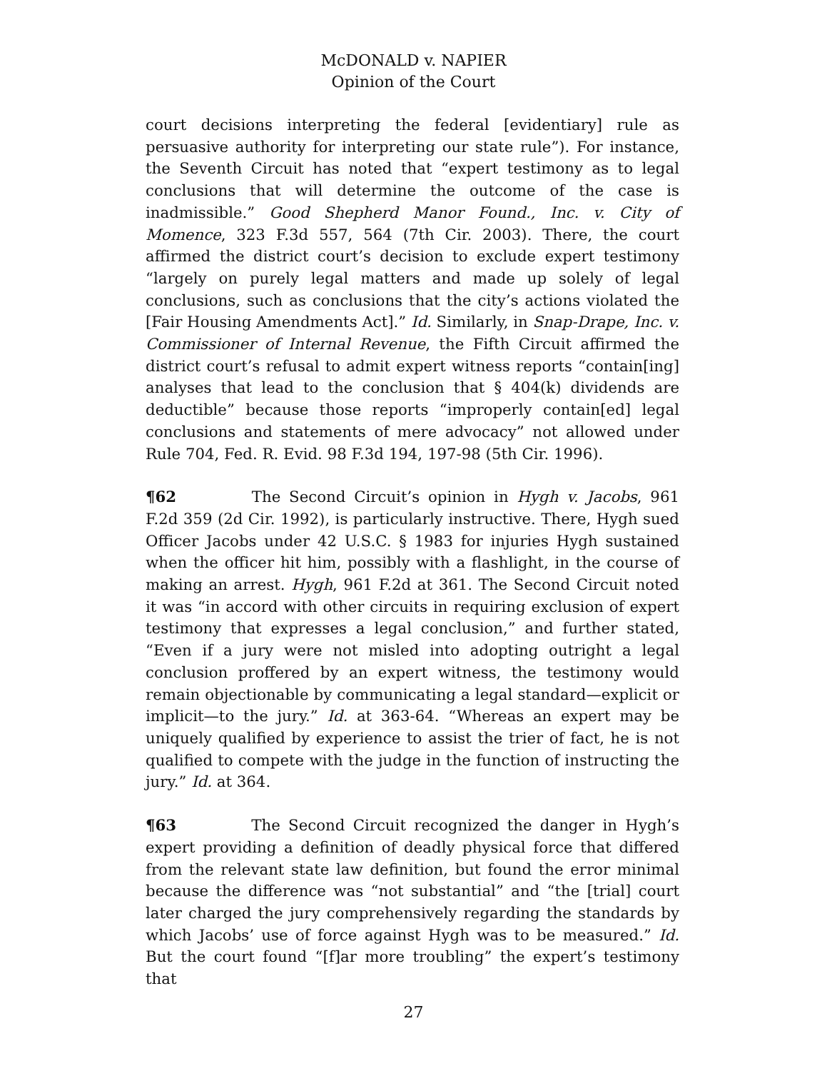McDONALD v. NAPIER
Opinion of the Court
court decisions interpreting the federal [evidentiary] rule as persuasive authority for interpreting our state rule”). For instance, the Seventh Circuit has noted that “expert testimony as to legal conclusions that will determine the outcome of the case is inadmissible.” Good Shepherd Manor Found., Inc. v. City of Momence, 323 F.3d 557, 564 (7th Cir. 2003). There, the court affirmed the district court’s decision to exclude expert testimony “largely on purely legal matters and made up solely of legal conclusions, such as conclusions that the city’s actions violated the [Fair Housing Amendments Act].” Id. Similarly, in Snap-Drape, Inc. v. Commissioner of Internal Revenue, the Fifth Circuit affirmed the district court’s refusal to admit expert witness reports “contain[ing] analyses that lead to the conclusion that § 404(k) dividends are deductible” because those reports “improperly contain[ed] legal conclusions and statements of mere advocacy” not allowed under Rule 704, Fed. R. Evid. 98 F.3d 194, 197-98 (5th Cir. 1996).
¶62 The Second Circuit’s opinion in Hygh v. Jacobs, 961 F.2d 359 (2d Cir. 1992), is particularly instructive. There, Hygh sued Officer Jacobs under 42 U.S.C. § 1983 for injuries Hygh sustained when the officer hit him, possibly with a flashlight, in the course of making an arrest. Hygh, 961 F.2d at 361. The Second Circuit noted it was “in accord with other circuits in requiring exclusion of expert testimony that expresses a legal conclusion,” and further stated, “Even if a jury were not misled into adopting outright a legal conclusion proffered by an expert witness, the testimony would remain objectionable by communicating a legal standard—explicit or implicit—to the jury.” Id. at 363-64. “Whereas an expert may be uniquely qualified by experience to assist the trier of fact, he is not qualified to compete with the judge in the function of instructing the jury.” Id. at 364.
¶63 The Second Circuit recognized the danger in Hygh’s expert providing a definition of deadly physical force that differed from the relevant state law definition, but found the error minimal because the difference was “not substantial” and “the [trial] court later charged the jury comprehensively regarding the standards by which Jacobs’ use of force against Hygh was to be measured.” Id. But the court found “[f]ar more troubling” the expert’s testimony that
27